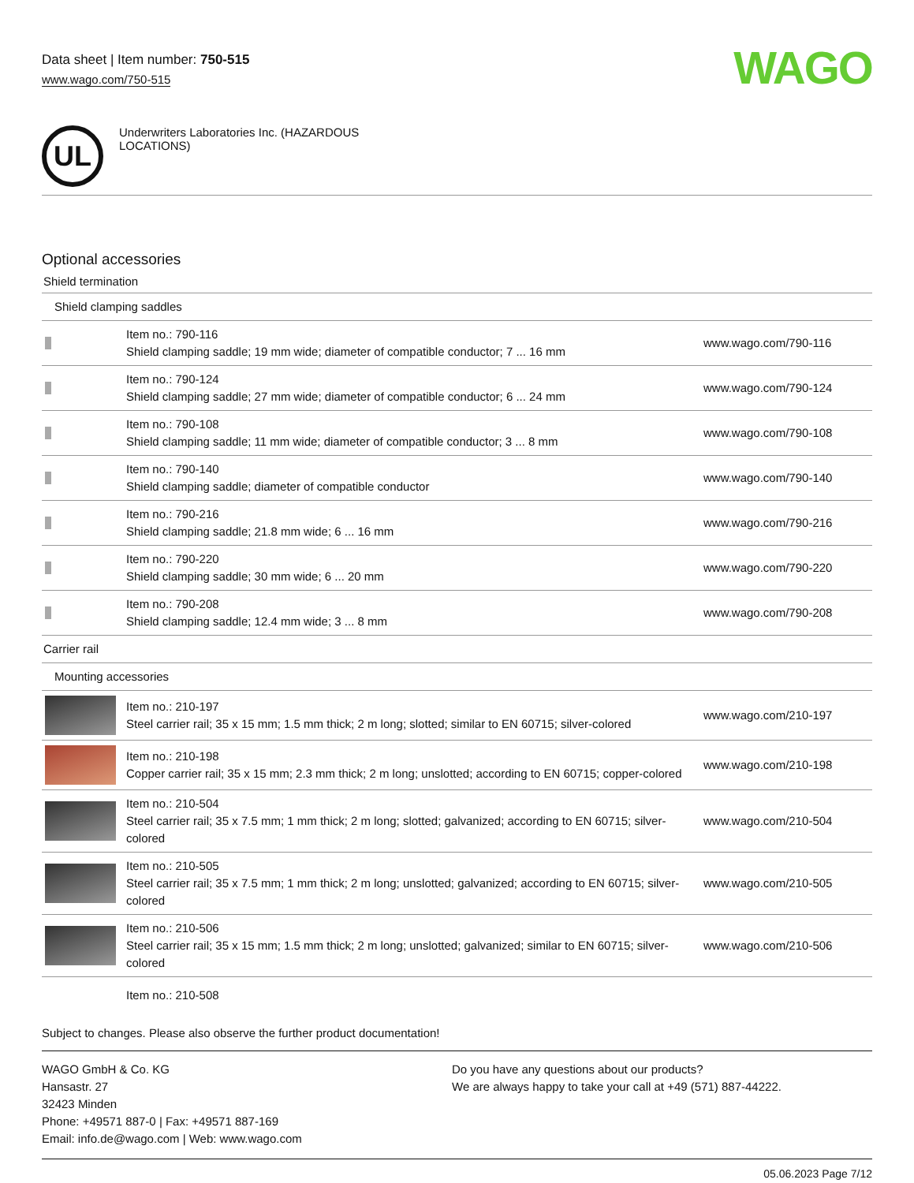Data sheet | Item number: 750-515
www.wago.com/750-515
WAGO
UL
Underwriters Laboratories Inc. (HAZARDOUS
LOCATIONS)
Optional accessories
Shield termination
| Shield clamping saddles | | |
| | Item no.: 790-116 Shield clamping saddle; 19 mm wide; diameter of compatible conductor; 7 ... 16 mm | www.wago.com/790-116 |
| | Item no.: 790-124 Shield clamping saddle; 27 mm wide; diameter of compatible conductor; 6 ... 24 mm | www.wago.com/790-124 |
| | Item no.: 790-108 Shield clamping saddle; 11 mm wide; diameter of compatible conductor; 3 ... 8 mm | www.wago.com/790-108 |
| | Item no.: 790-140 Shield clamping saddle; diameter of compatible conductor | www.wago.com/790-140 |
| | Item no.: 790-216 Shield clamping saddle; 21.8 mm wide; 6 ... 16 mm | www.wago.com/790-216 |
| | Item no.: 790-220 Shield clamping saddle; 30 mm wide; 6 ... 20 mm | www.wago.com/790-220 |
| | Item no.: 790-208 Shield clamping saddle; 12.4 mm wide; 3 ... 8 mm | www.wago.com/790-208 |
| Carrier rail | | |
| Mounting accessories | | |
| | Item no.: 210-197 Steel carrier rail; 35 x 15 mm; 1.5 mm thick; 2 m long; slotted; similar to EN 60715; silver-colored | www.wago.com/210-197 |
| | Item no.: 210-198 Copper carrier rail; 35 x 15 mm; 2.3 mm thick; 2 m long; unslotted; according to EN 60715; copper-colored | www.wago.com/210-198 |
| | Item no.: 210-504 Steel carrier rail; 35 x 7.5 mm; 1 mm thick; 2 m long; slotted; galvanized; according to EN 60715; silver-colored | www.wago.com/210-504 |
| | Item no.: 210-505 Steel carrier rail; 35 x 7.5 mm; 1 mm thick; 2 m long; unslotted; galvanized; according to EN 60715; silver-colored | www.wago.com/210-505 |
| | Item no.: 210-506 Steel carrier rail; 35 x 15 mm; 1.5 mm thick; 2 m long; unslotted; galvanized; similar to EN 60715; silver-colored | www.wago.com/210-506 |
| | Item no.: 210-508 | |
Subject to changes. Please also observe the further product documentation!
WAGO GmbH & Co. KG
Hansastr. 27
32423 Minden
Phone: +49571 887-0 | Fax: +49571 887-169
Email: info.de@wago.com | Web: www.wago.com
Do you have any questions about our products?
We are always happy to take your call at +49 (571) 887-44222.
05.06.2023 Page 7/12